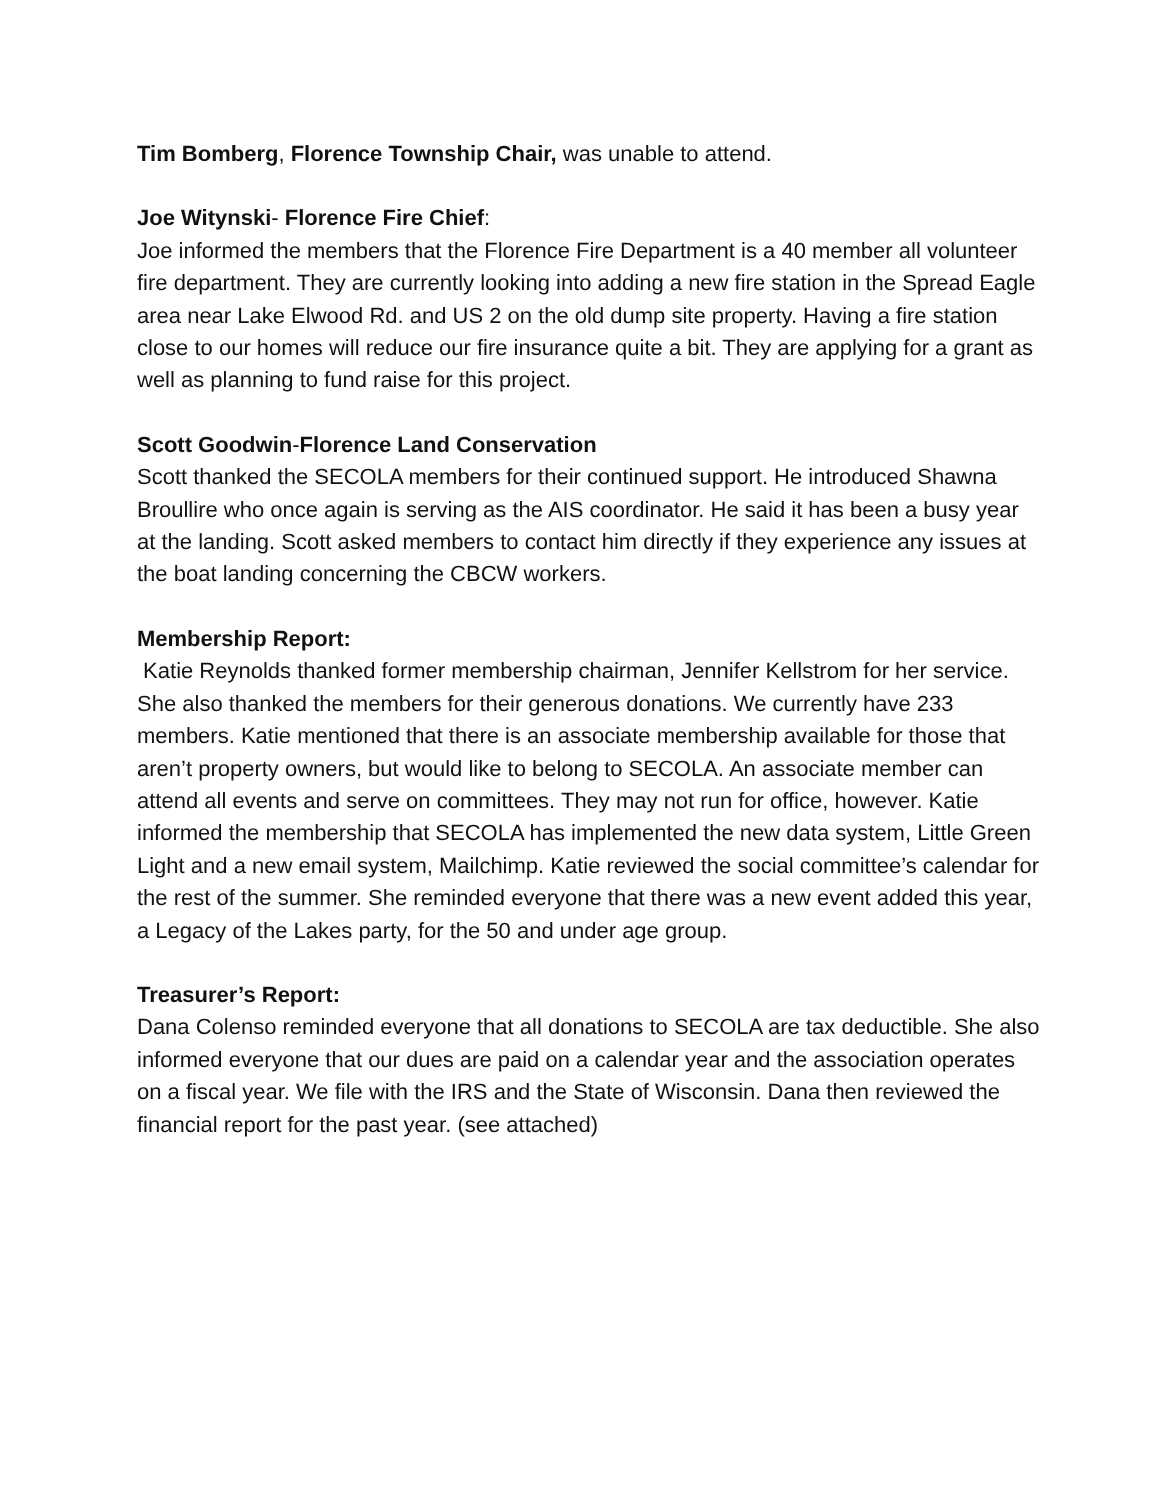Tim Bomberg, Florence Township Chair, was unable to attend.
Joe Witynski- Florence Fire Chief:
Joe informed the members that the Florence Fire Department is a 40 member all volunteer fire department. They are currently looking into adding a new fire station in the Spread Eagle area near Lake Elwood Rd. and US 2 on the old dump site property. Having a fire station close to our homes will reduce our fire insurance quite a bit. They are applying for a grant as well as planning to fund raise for this project.
Scott Goodwin-Florence Land Conservation
Scott thanked the SECOLA members for their continued support. He introduced Shawna Broullire who once again is serving as the AIS coordinator. He said it has been a busy year at the landing. Scott asked members to contact him directly if they experience any issues at the boat landing concerning the CBCW workers.
Membership Report:
Katie Reynolds thanked former membership chairman, Jennifer Kellstrom for her service. She also thanked the members for their generous donations. We currently have 233 members. Katie mentioned that there is an associate membership available for those that aren’t property owners, but would like to belong to SECOLA. An associate member can attend all events and serve on committees. They may not run for office, however. Katie informed the membership that SECOLA has implemented the new data system, Little Green Light and a new email system, Mailchimp. Katie reviewed the social committee’s calendar for the rest of the summer. She reminded everyone that there was a new event added this year, a Legacy of the Lakes party, for the 50 and under age group.
Treasurer’s Report:
Dana Colenso reminded everyone that all donations to SECOLA are tax deductible. She also informed everyone that our dues are paid on a calendar year and the association operates on a fiscal year. We file with the IRS and the State of Wisconsin. Dana then reviewed the financial report for the past year. (see attached)